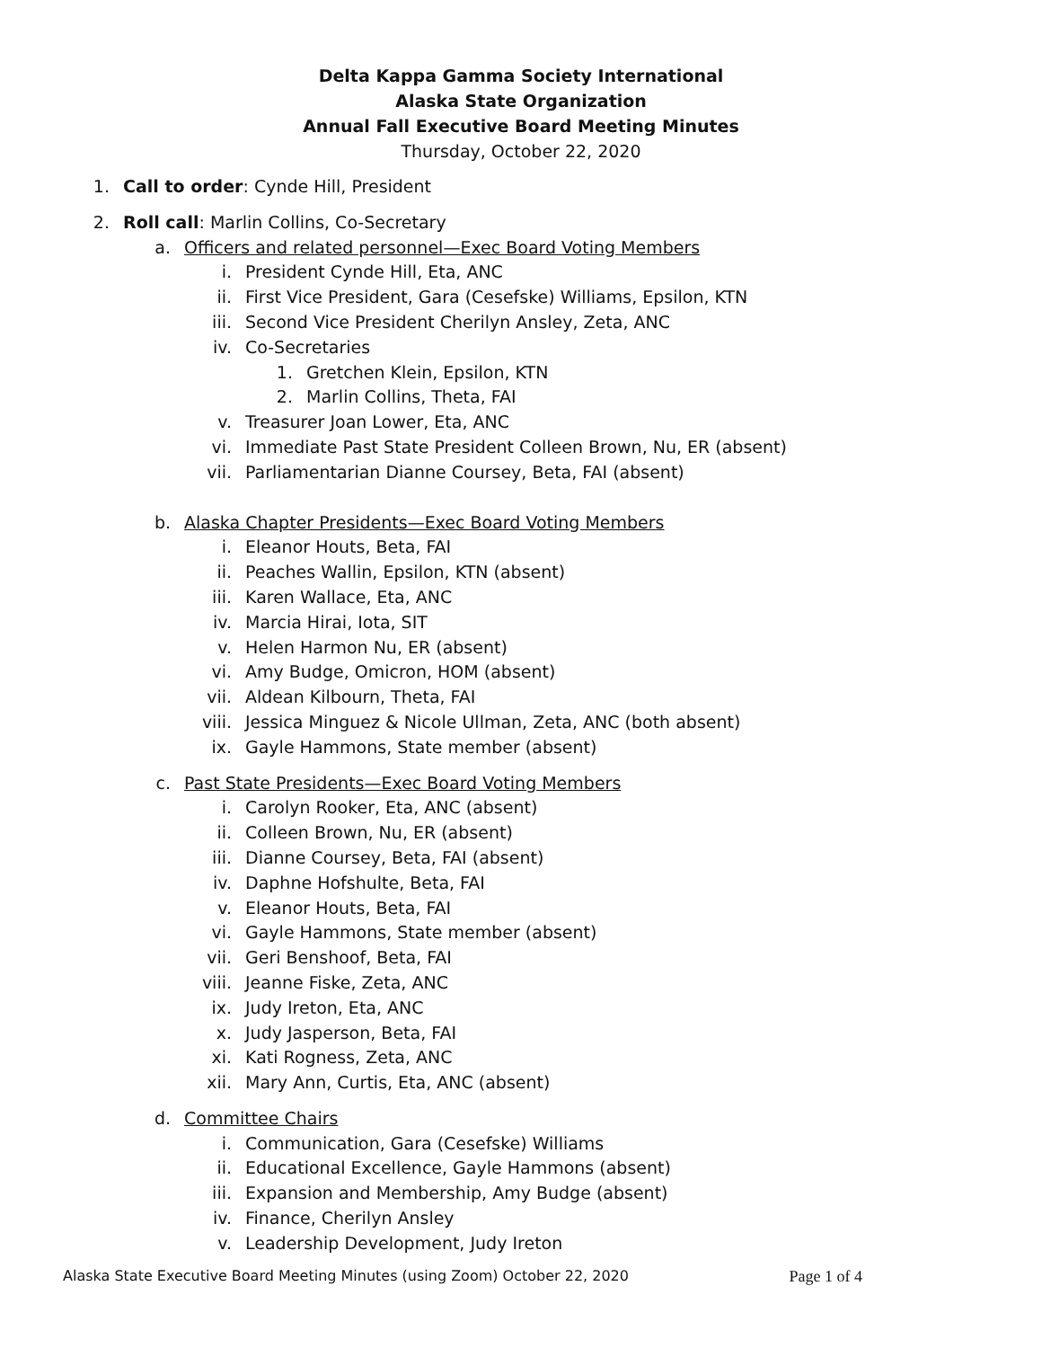Delta Kappa Gamma Society International
Alaska State Organization
Annual Fall Executive Board Meeting Minutes
Thursday, October 22, 2020
1. Call to order: Cynde Hill, President
2. Roll call: Marlin Collins, Co-Secretary
a. Officers and related personnel—Exec Board Voting Members
i. President Cynde Hill, Eta, ANC
ii. First Vice President, Gara (Cesefske) Williams, Epsilon, KTN
iii. Second Vice President Cherilyn Ansley, Zeta, ANC
iv. Co-Secretaries
1. Gretchen Klein, Epsilon, KTN
2. Marlin Collins, Theta, FAI
v. Treasurer Joan Lower, Eta, ANC
vi. Immediate Past State President Colleen Brown, Nu, ER (absent)
vii. Parliamentarian Dianne Coursey, Beta, FAI (absent)
b. Alaska Chapter Presidents—Exec Board Voting Members
i. Eleanor Houts, Beta, FAI
ii. Peaches Wallin, Epsilon, KTN (absent)
iii. Karen Wallace, Eta, ANC
iv. Marcia Hirai, Iota, SIT
v. Helen Harmon Nu, ER (absent)
vi. Amy Budge, Omicron, HOM (absent)
vii. Aldean Kilbourn, Theta, FAI
viii. Jessica Minguez & Nicole Ullman, Zeta, ANC (both absent)
ix. Gayle Hammons, State member (absent)
c. Past State Presidents—Exec Board Voting Members
i. Carolyn Rooker, Eta, ANC (absent)
ii. Colleen Brown, Nu, ER (absent)
iii. Dianne Coursey, Beta, FAI (absent)
iv. Daphne Hofshulte, Beta, FAI
v. Eleanor Houts, Beta, FAI
vi. Gayle Hammons, State member (absent)
vii. Geri Benshoof, Beta, FAI
viii. Jeanne Fiske, Zeta, ANC
ix. Judy Ireton, Eta, ANC
x. Judy Jasperson, Beta, FAI
xi. Kati Rogness, Zeta, ANC
xii. Mary Ann, Curtis, Eta, ANC (absent)
d. Committee Chairs
i. Communication, Gara (Cesefske) Williams
ii. Educational Excellence, Gayle Hammons (absent)
iii. Expansion and Membership, Amy Budge (absent)
iv. Finance, Cherilyn Ansley
v. Leadership Development, Judy Ireton
Alaska State Executive Board Meeting Minutes (using Zoom) October 22, 2020 Page 1 of 4